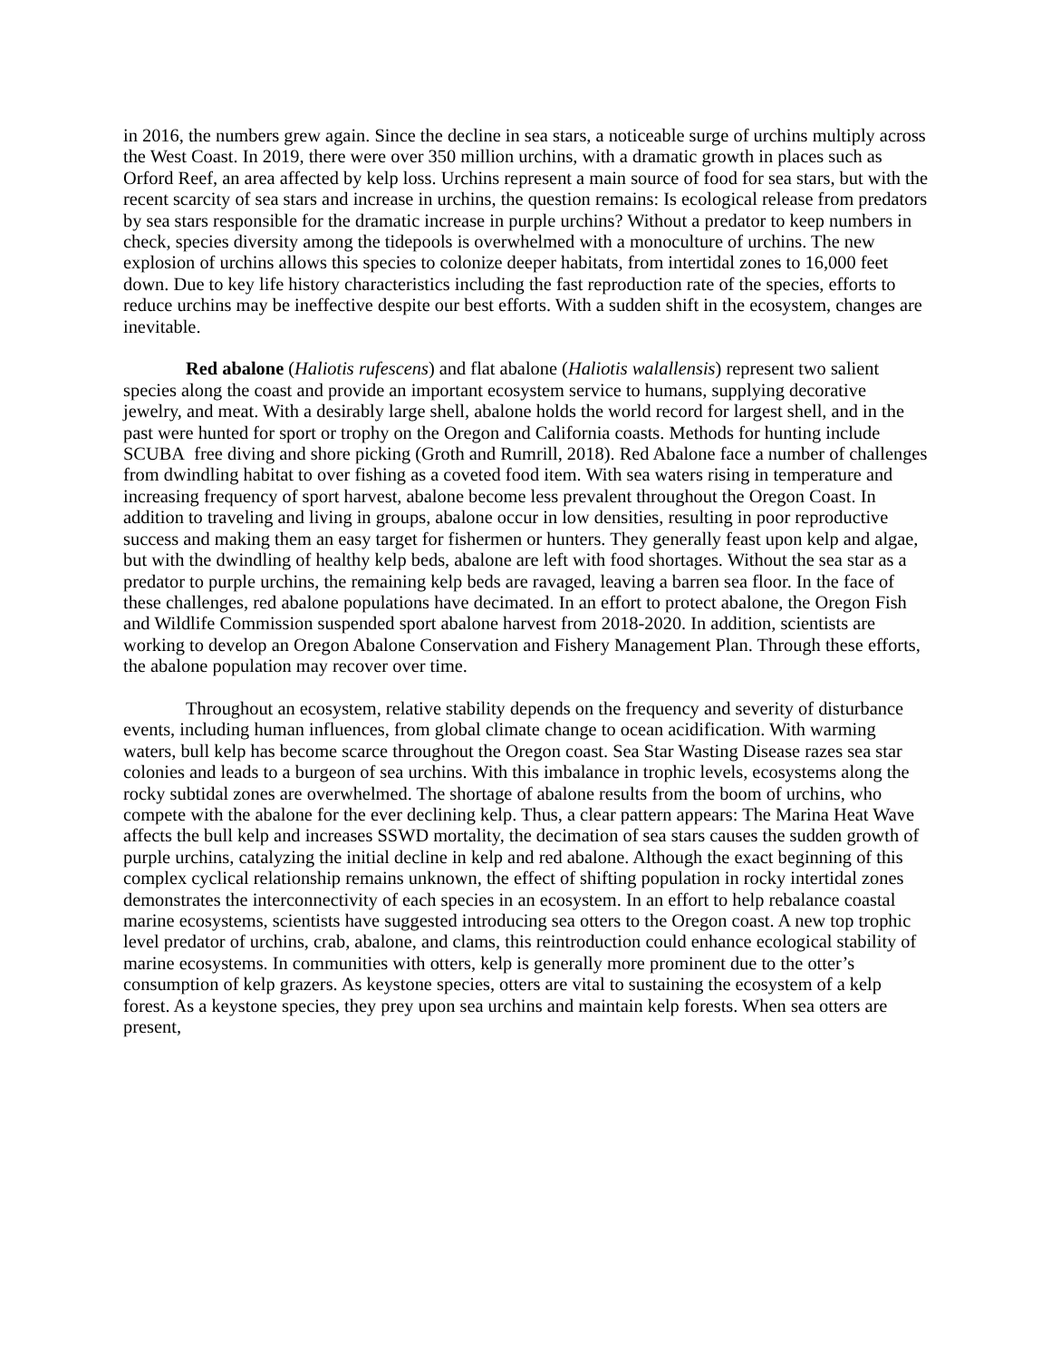in 2016, the numbers grew again. Since the decline in sea stars, a noticeable surge of urchins multiply across the West Coast. In 2019, there were over 350 million urchins, with a dramatic growth in places such as Orford Reef, an area affected by kelp loss. Urchins represent a main source of food for sea stars, but with the recent scarcity of sea stars and increase in urchins, the question remains: Is ecological release from predators by sea stars responsible for the dramatic increase in purple urchins? Without a predator to keep numbers in check, species diversity among the tidepools is overwhelmed with a monoculture of urchins. The new explosion of urchins allows this species to colonize deeper habitats, from intertidal zones to 16,000 feet down. Due to key life history characteristics including the fast reproduction rate of the species, efforts to reduce urchins may be ineffective despite our best efforts. With a sudden shift in the ecosystem, changes are inevitable.
Red abalone (Haliotis rufescens) and flat abalone (Haliotis walallensis) represent two salient species along the coast and provide an important ecosystem service to humans, supplying decorative jewelry, and meat. With a desirably large shell, abalone holds the world record for largest shell, and in the past were hunted for sport or trophy on the Oregon and California coasts. Methods for hunting include SCUBA free diving and shore picking (Groth and Rumrill, 2018). Red Abalone face a number of challenges from dwindling habitat to over fishing as a coveted food item. With sea waters rising in temperature and increasing frequency of sport harvest, abalone become less prevalent throughout the Oregon Coast. In addition to traveling and living in groups, abalone occur in low densities, resulting in poor reproductive success and making them an easy target for fishermen or hunters. They generally feast upon kelp and algae, but with the dwindling of healthy kelp beds, abalone are left with food shortages. Without the sea star as a predator to purple urchins, the remaining kelp beds are ravaged, leaving a barren sea floor. In the face of these challenges, red abalone populations have decimated. In an effort to protect abalone, the Oregon Fish and Wildlife Commission suspended sport abalone harvest from 2018-2020. In addition, scientists are working to develop an Oregon Abalone Conservation and Fishery Management Plan. Through these efforts, the abalone population may recover over time.
Throughout an ecosystem, relative stability depends on the frequency and severity of disturbance events, including human influences, from global climate change to ocean acidification. With warming waters, bull kelp has become scarce throughout the Oregon coast. Sea Star Wasting Disease razes sea star colonies and leads to a burgeon of sea urchins. With this imbalance in trophic levels, ecosystems along the rocky subtidal zones are overwhelmed. The shortage of abalone results from the boom of urchins, who compete with the abalone for the ever declining kelp. Thus, a clear pattern appears: The Marina Heat Wave affects the bull kelp and increases SSWD mortality, the decimation of sea stars causes the sudden growth of purple urchins, catalyzing the initial decline in kelp and red abalone. Although the exact beginning of this complex cyclical relationship remains unknown, the effect of shifting population in rocky intertidal zones demonstrates the interconnectivity of each species in an ecosystem. In an effort to help rebalance coastal marine ecosystems, scientists have suggested introducing sea otters to the Oregon coast. A new top trophic level predator of urchins, crab, abalone, and clams, this reintroduction could enhance ecological stability of marine ecosystems. In communities with otters, kelp is generally more prominent due to the otter’s consumption of kelp grazers. As keystone species, otters are vital to sustaining the ecosystem of a kelp forest. As a keystone species, they prey upon sea urchins and maintain kelp forests. When sea otters are present,